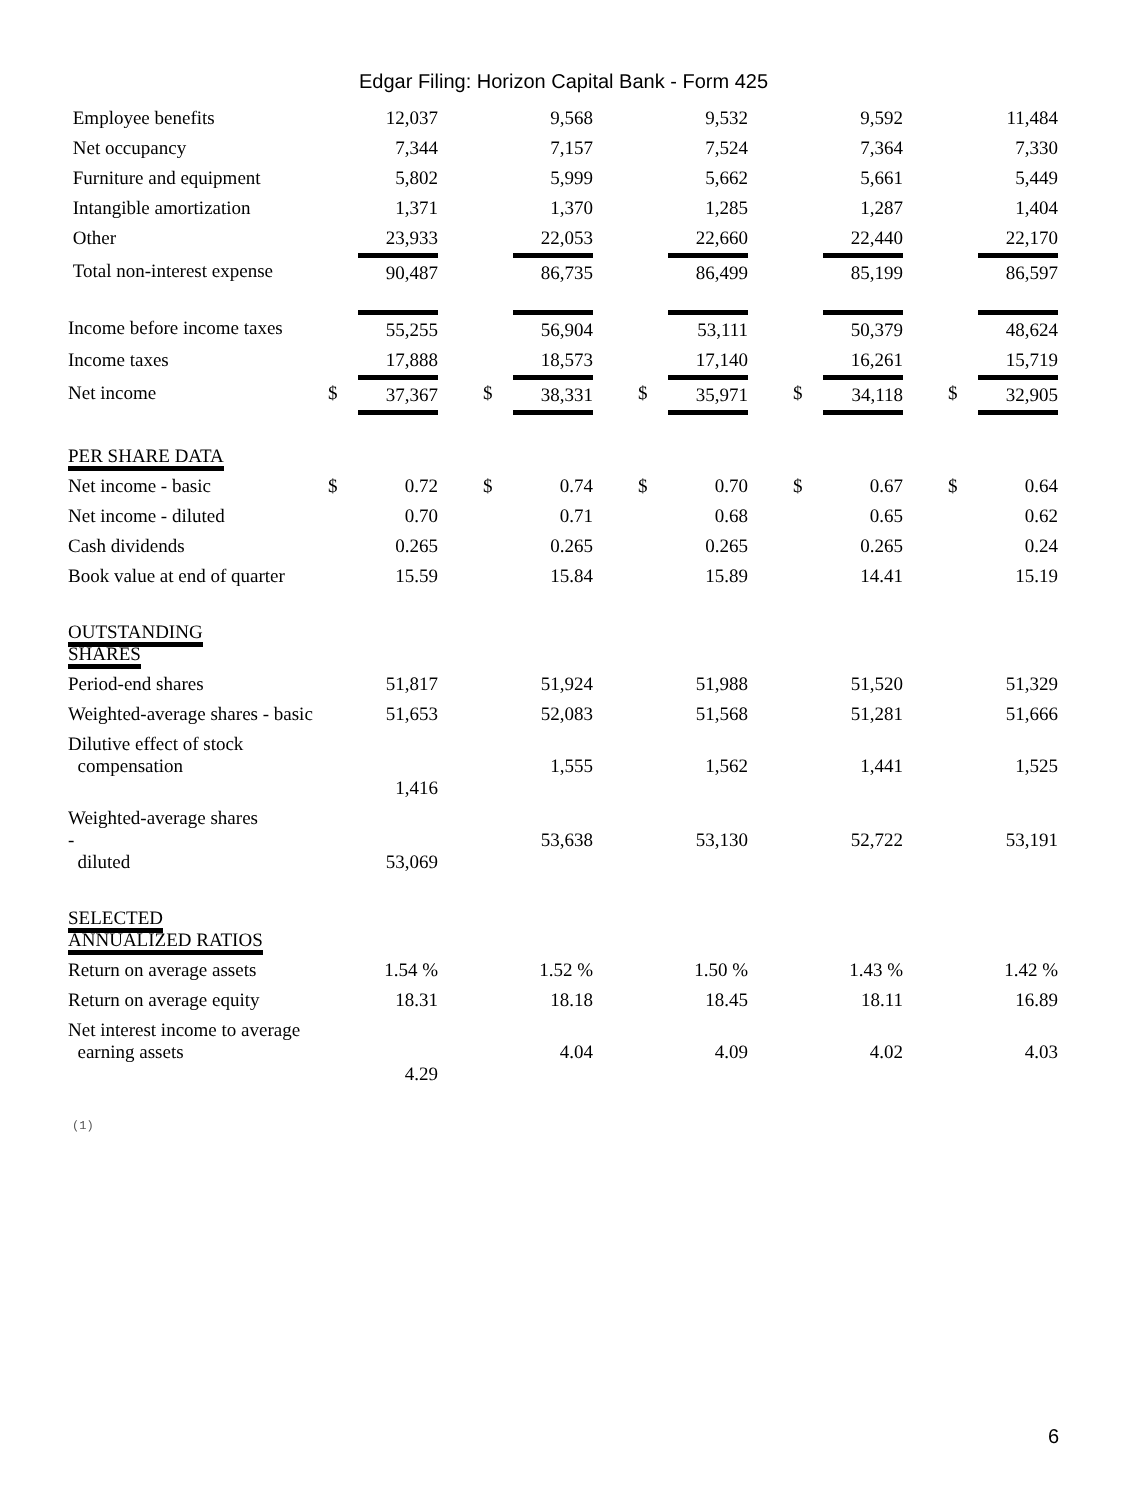Edgar Filing: Horizon Capital Bank - Form 425
| Employee benefits | | 12,037 | | | 9,568 | | | 9,532 | | | 9,592 | | | 11,484 |
| Net occupancy | | 7,344 | | | 7,157 | | | 7,524 | | | 7,364 | | | 7,330 |
| Furniture and equipment | | 5,802 | | | 5,999 | | | 5,662 | | | 5,661 | | | 5,449 |
| Intangible amortization | | 1,371 | | | 1,370 | | | 1,285 | | | 1,287 | | | 1,404 |
| Other | | 23,933 | | | 22,053 | | | 22,660 | | | 22,440 | | | 22,170 |
| Total non-interest expense | | 90,487 | | | 86,735 | | | 86,499 | | | 85,199 | | | 86,597 |
| Income before income taxes | | 55,255 | | | 56,904 | | | 53,111 | | | 50,379 | | | 48,624 |
| Income taxes | | 17,888 | | | 18,573 | | | 17,140 | | | 16,261 | | | 15,719 |
| Net income | $ | 37,367 | | $ | 38,331 | | $ | 35,971 | | $ | 34,118 | | $ | 32,905 |
| PER SHARE DATA | | | | | | | | | | | | | | |
| Net income - basic | $ | 0.72 | | $ | 0.74 | | $ | 0.70 | | $ | 0.67 | | $ | 0.64 |
| Net income - diluted | | 0.70 | | | 0.71 | | | 0.68 | | | 0.65 | | | 0.62 |
| Cash dividends | | 0.265 | | | 0.265 | | | 0.265 | | | 0.265 | | | 0.24 |
| Book value at end of quarter | | 15.59 | | | 15.84 | | | 15.89 | | | 14.41 | | | 15.19 |
| OUTSTANDING SHARES | | | | | | | | | | | | | | |
| Period-end shares | | 51,817 | | | 51,924 | | | 51,988 | | | 51,520 | | | 51,329 |
| Weighted-average shares - basic | | 51,653 | | | 52,083 | | | 51,568 | | | 51,281 | | | 51,666 |
| Dilutive effect of stock compensation | | 1,416 | | | 1,555 | | | 1,562 | | | 1,441 | | | 1,525 |
| Weighted-average shares - diluted | | 53,069 | | | 53,638 | | | 53,130 | | | 52,722 | | | 53,191 |
| SELECTED ANNUALIZED RATIOS | | | | | | | | | | | | | | |
| Return on average assets | | 1.54 % | | | 1.52 % | | | 1.50 % | | | 1.43 % | | | 1.42 % |
| Return on average equity | | 18.31 | | | 18.18 | | | 18.45 | | | 18.11 | | | 16.89 |
| Net interest income to average earning assets | | 4.29 | | | 4.04 | | | 4.09 | | | 4.02 | | | 4.03 |
(1)
6